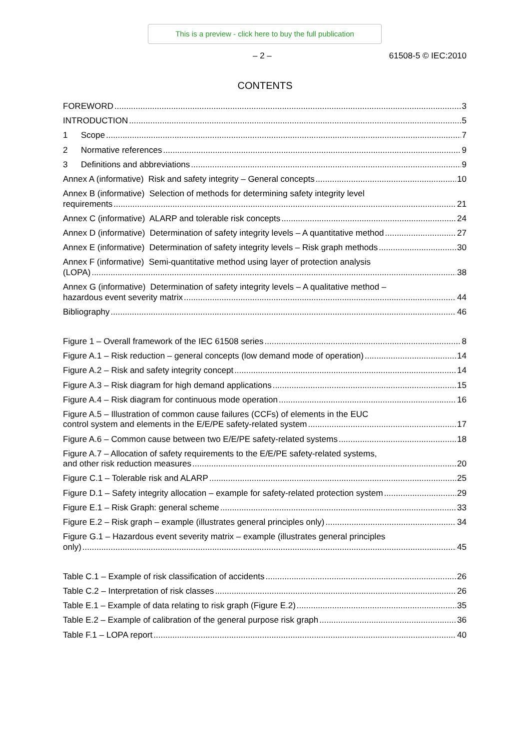This is a preview - click here to buy the full publication
– 2 – 61508-5 © IEC:2010
CONTENTS
FOREWORD 3
INTRODUCTION 5
1 Scope 7
2 Normative references 9
3 Definitions and abbreviations 9
Annex A (informative) Risk and safety integrity – General concepts 10
Annex B (informative) Selection of methods for determining safety integrity level
requirements 21
Annex C (informative) ALARP and tolerable risk concepts 24
Annex D (informative) Determination of safety integrity levels – A quantitative method 27
Annex E (informative) Determination of safety integrity levels – Risk graph methods 30
Annex F (informative) Semi-quantitative method using layer of protection analysis
(LOPA) 38
Annex G (informative) Determination of safety integrity levels – A qualitative method –
hazardous event severity matrix 44
Bibliography 46
Figure 1 – Overall framework of the IEC 61508 series 8
Figure A.1 – Risk reduction – general concepts (low demand mode of operation) 14
Figure A.2 – Risk and safety integrity concept 14
Figure A.3 – Risk diagram for high demand applications 15
Figure A.4 – Risk diagram for continuous mode operation 16
Figure A.5 – Illustration of common cause failures (CCFs) of elements in the EUC
control system and elements in the E/E/PE safety-related system 17
Figure A.6 – Common cause between two E/E/PE safety-related systems 18
Figure A.7 – Allocation of safety requirements to the E/E/PE safety-related systems,
and other risk reduction measures 20
Figure C.1 – Tolerable risk and ALARP 25
Figure D.1 – Safety integrity allocation – example for safety-related protection system 29
Figure E.1 – Risk Graph: general scheme 33
Figure E.2 – Risk graph – example (illustrates general principles only) 34
Figure G.1 – Hazardous event severity matrix – example (illustrates general principles
only) 45
Table C.1 – Example of risk classification of accidents 26
Table C.2 – Interpretation of risk classes 26
Table E.1 – Example of data relating to risk graph (Figure E.2) 35
Table E.2 – Example of calibration of the general purpose risk graph 36
Table F.1 – LOPA report 40